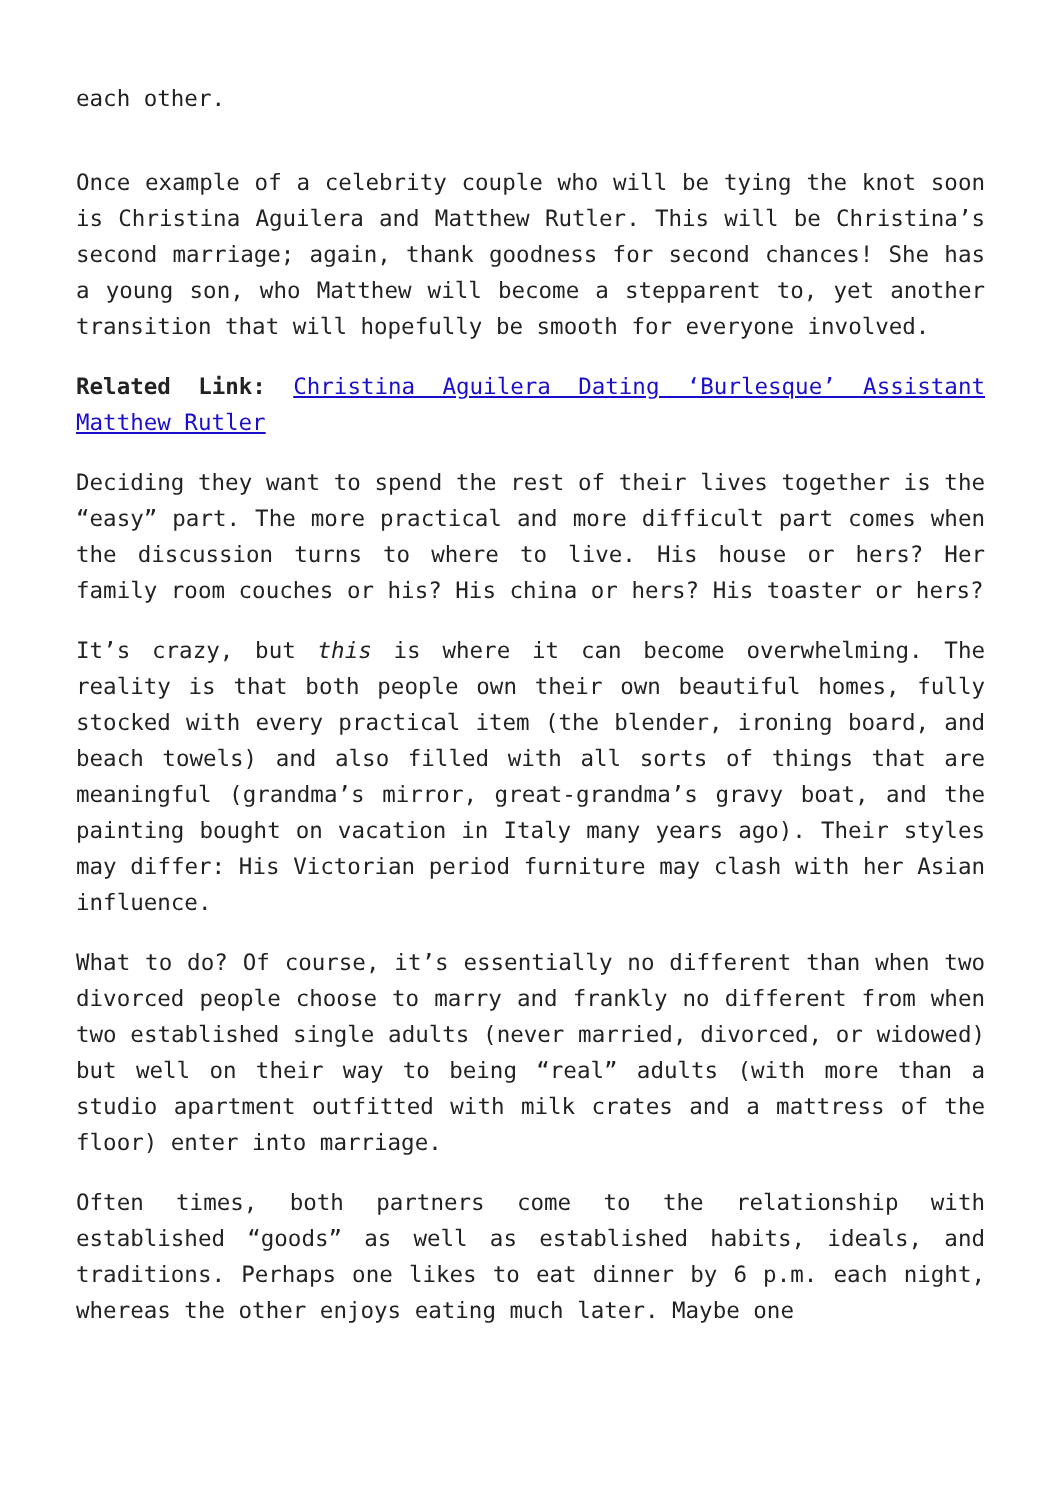each other.
Once example of a celebrity couple who will be tying the knot soon is Christina Aguilera and Matthew Rutler. This will be Christina’s second marriage; again, thank goodness for second chances! She has a young son, who Matthew will become a stepparent to, yet another transition that will hopefully be smooth for everyone involved.
Related Link: Christina Aguilera Dating ‘Burlesque’ Assistant Matthew Rutler
Deciding they want to spend the rest of their lives together is the “easy” part. The more practical and more difficult part comes when the discussion turns to where to live. His house or hers? Her family room couches or his? His china or hers? His toaster or hers?
It’s crazy, but this is where it can become overwhelming. The reality is that both people own their own beautiful homes, fully stocked with every practical item (the blender, ironing board, and beach towels) and also filled with all sorts of things that are meaningful (grandma’s mirror, great-grandma’s gravy boat, and the painting bought on vacation in Italy many years ago). Their styles may differ: His Victorian period furniture may clash with her Asian influence.
What to do? Of course, it’s essentially no different than when two divorced people choose to marry and frankly no different from when two established single adults (never married, divorced, or widowed) but well on their way to being “real” adults (with more than a studio apartment outfitted with milk crates and a mattress of the floor) enter into marriage.
Often times, both partners come to the relationship with established “goods” as well as established habits, ideals, and traditions. Perhaps one likes to eat dinner by 6 p.m. each night, whereas the other enjoys eating much later. Maybe one